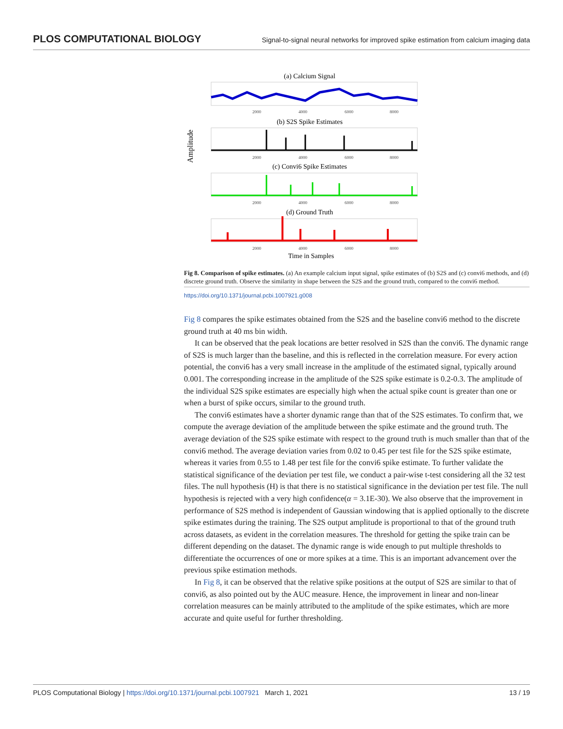PLOS COMPUTATIONAL BIOLOGY Signal-to-signal neural networks for improved spike estimation from calcium imaging data
Amplitude
(a) Calcium Signal
(b) S2S Spike Estimates
(c) Convi6 Spike Estimates
(d) Ground Truth
Time in Samples
2000
4000
6000
8000
2000
4000
6000
8000
2000
4000
6000
8000
2000
4000
6000
8000
Fig 8. Comparison of spike estimates. (a) An example calcium input signal, spike estimates of (b) S2S and (c) convi6 methods, and (d) discrete ground truth. Observe the similarity in shape between the S2S and the ground truth, compared to the convi6 method.
https://doi.org/10.1371/journal.pcbi.1007921.g008
Fig 8 compares the spike estimates obtained from the S2S and the baseline convi6 method to the discrete ground truth at 40 ms bin width.
It can be observed that the peak locations are better resolved in S2S than the convi6. The dynamic range of S2S is much larger than the baseline, and this is reflected in the correlation measure. For every action potential, the convi6 has a very small increase in the amplitude of the estimated signal, typically around 0.001. The corresponding increase in the amplitude of the S2S spike estimate is 0.2-0.3. The amplitude of the individual S2S spike estimates are especially high when the actual spike count is greater than one or when a burst of spike occurs, similar to the ground truth.
The convi6 estimates have a shorter dynamic range than that of the S2S estimates. To confirm that, we compute the average deviation of the amplitude between the spike estimate and the ground truth. The average deviation of the S2S spike estimate with respect to the ground truth is much smaller than that of the convi6 method. The average deviation varies from 0.02 to 0.45 per test file for the S2S spike estimate, whereas it varies from 0.55 to 1.48 per test file for the convi6 spike estimate. To further validate the statistical significance of the deviation per test file, we conduct a pair-wise t-test considering all the 32 test files. The null hypothesis (H) is that there is no statistical significance in the deviation per test file. The null hypothesis is rejected with a very high confidence(α = 3.1E-30). We also observe that the improvement in performance of S2S method is independent of Gaussian windowing that is applied optionally to the discrete spike estimates during the training. The S2S output amplitude is proportional to that of the ground truth across datasets, as evident in the correlation measures. The threshold for getting the spike train can be different depending on the dataset. The dynamic range is wide enough to put multiple thresholds to differentiate the occurrences of one or more spikes at a time. This is an important advancement over the previous spike estimation methods.
In Fig 8, it can be observed that the relative spike positions at the output of S2S are similar to that of convi6, as also pointed out by the AUC measure. Hence, the improvement in linear and non-linear correlation measures can be mainly attributed to the amplitude of the spike estimates, which are more accurate and quite useful for further thresholding.
PLOS Computational Biology | https://doi.org/10.1371/journal.pcbi.1007921 March 1, 2021 13 / 19